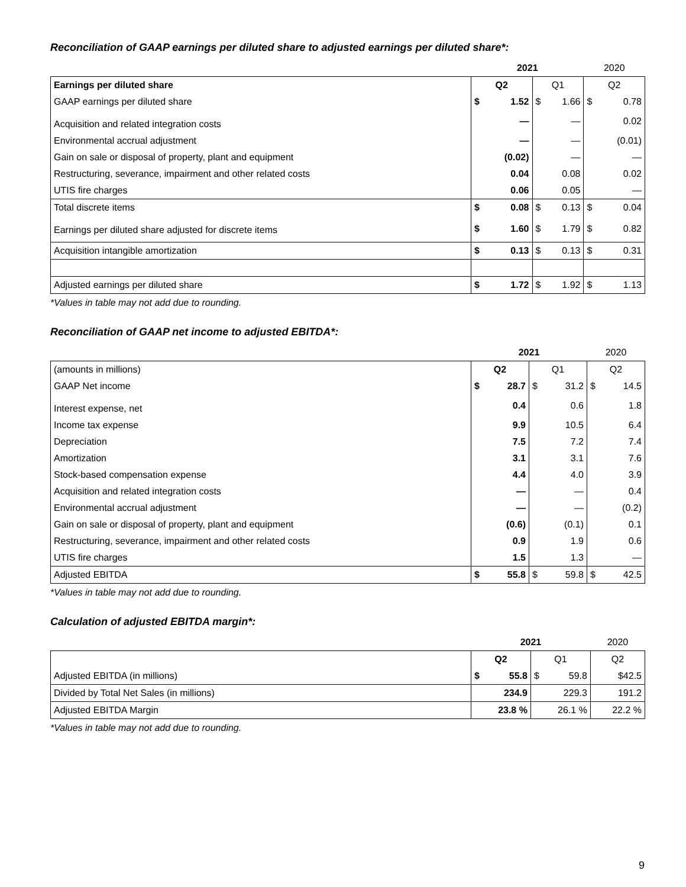Reconciliation of GAAP earnings per diluted share to adjusted earnings per diluted share*:
| | 2021 | | | | 2020 | |
| --- | --- | --- | --- | --- | --- | --- |
| Earnings per diluted share | Q2 | | Q1 | | Q2 | |
| GAAP earnings per diluted share | $ | 1.52 | $ | 1.66 | $ | 0.78 |
| Acquisition and related integration costs | | — | | — | | 0.02 |
| Environmental accrual adjustment | | — | | — | | (0.01) |
| Gain on sale or disposal of property, plant and equipment | | (0.02) | | — | | — |
| Restructuring, severance, impairment and other related costs | | 0.04 | | 0.08 | | 0.02 |
| UTIS fire charges | | 0.06 | | 0.05 | | — |
| Total discrete items | $ | 0.08 | $ | 0.13 | $ | 0.04 |
| Earnings per diluted share adjusted for discrete items | $ | 1.60 | $ | 1.79 | $ | 0.82 |
| Acquisition intangible amortization | $ | 0.13 | $ | 0.13 | $ | 0.31 |
| Adjusted earnings per diluted share | $ | 1.72 | $ | 1.92 | $ | 1.13 |
*Values in table may not add due to rounding.
Reconciliation of GAAP net income to adjusted EBITDA*:
| | 2021 | | | | 2020 | |
| --- | --- | --- | --- | --- | --- | --- |
| (amounts in millions) | Q2 | | Q1 | | Q2 | |
| GAAP Net income | $ | 28.7 | $ | 31.2 | $ | 14.5 |
| Interest expense, net | | 0.4 | | 0.6 | | 1.8 |
| Income tax expense | | 9.9 | | 10.5 | | 6.4 |
| Depreciation | | 7.5 | | 7.2 | | 7.4 |
| Amortization | | 3.1 | | 3.1 | | 7.6 |
| Stock-based compensation expense | | 4.4 | | 4.0 | | 3.9 |
| Acquisition and related integration costs | | — | | — | | 0.4 |
| Environmental accrual adjustment | | — | | — | | (0.2) |
| Gain on sale or disposal of property, plant and equipment | | (0.6) | | (0.1) | | 0.1 |
| Restructuring, severance, impairment and other related costs | | 0.9 | | 1.9 | | 0.6 |
| UTIS fire charges | | 1.5 | | 1.3 | | — |
| Adjusted EBITDA | $ | 55.8 | $ | 59.8 | $ | 42.5 |
*Values in table may not add due to rounding.
Calculation of adjusted EBITDA margin*:
| | 2021 | | | | 2020 | |
| --- | --- | --- | --- | --- | --- | --- |
| | Q2 | | Q1 | | Q2 | |
| Adjusted EBITDA (in millions) | $ | 55.8 | $ | 59.8 | | $42.5 |
| Divided by Total Net Sales (in millions) | | 234.9 | | 229.3 | | 191.2 |
| Adjusted EBITDA Margin | | 23.8 % | | 26.1 % | | 22.2 % |
*Values in table may not add due to rounding.
9